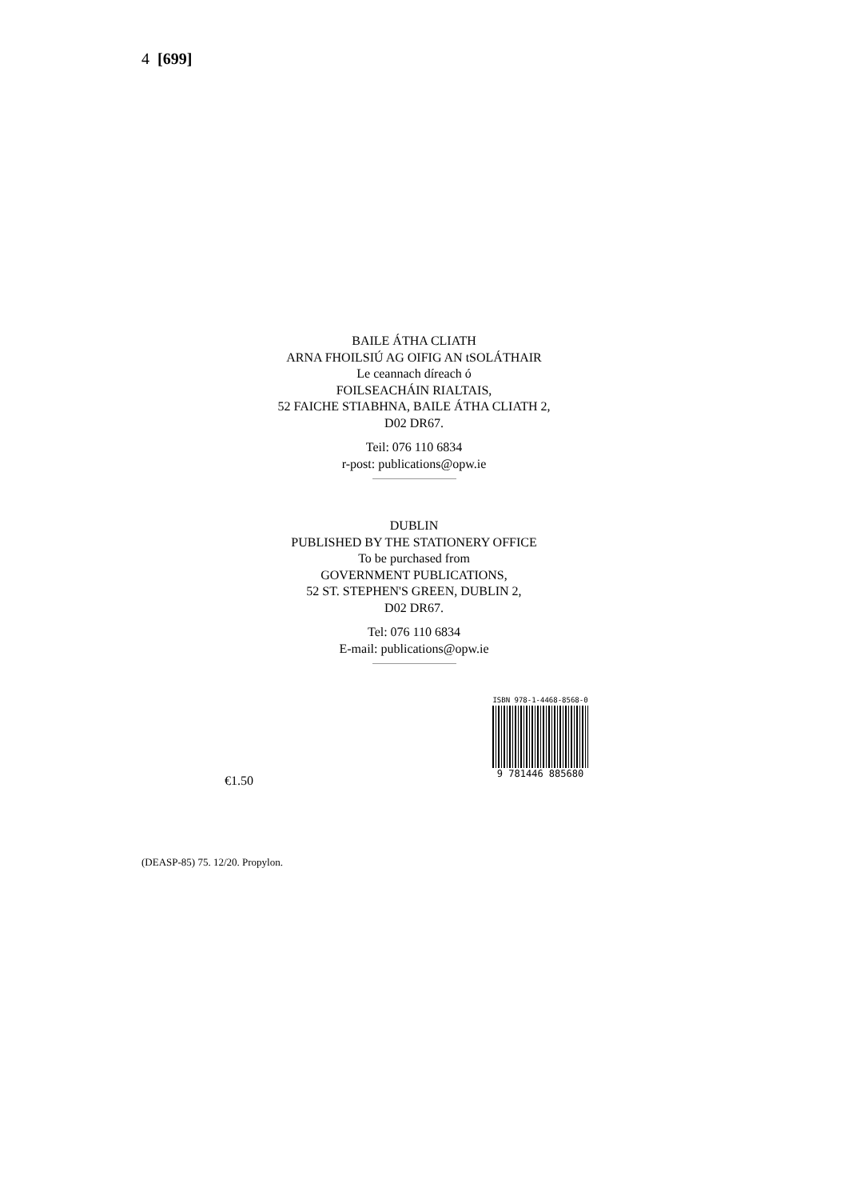4 [699]
BAILE ÁTHA CLIATH
ARNA FHOILSIÚ AG OIFIG AN tSOLÁTHAIR
Le ceannach díreach ó
FOILSEACHÁIN RIALTAIS,
52 FAICHE STIABHNA, BAILE ÁTHA CLIATH 2,
D02 DR67.
Teil: 076 110 6834
r-post: publications@opw.ie
DUBLIN
PUBLISHED BY THE STATIONERY OFFICE
To be purchased from
GOVERNMENT PUBLICATIONS,
52 ST. STEPHEN'S GREEN, DUBLIN 2,
D02 DR67.
Tel: 076 110 6834
E-mail: publications@opw.ie
€1.50
ISBN 978-1-4468-8568-0
9 781446 885680
(DEASP-85) 75. 12/20. Propylon.